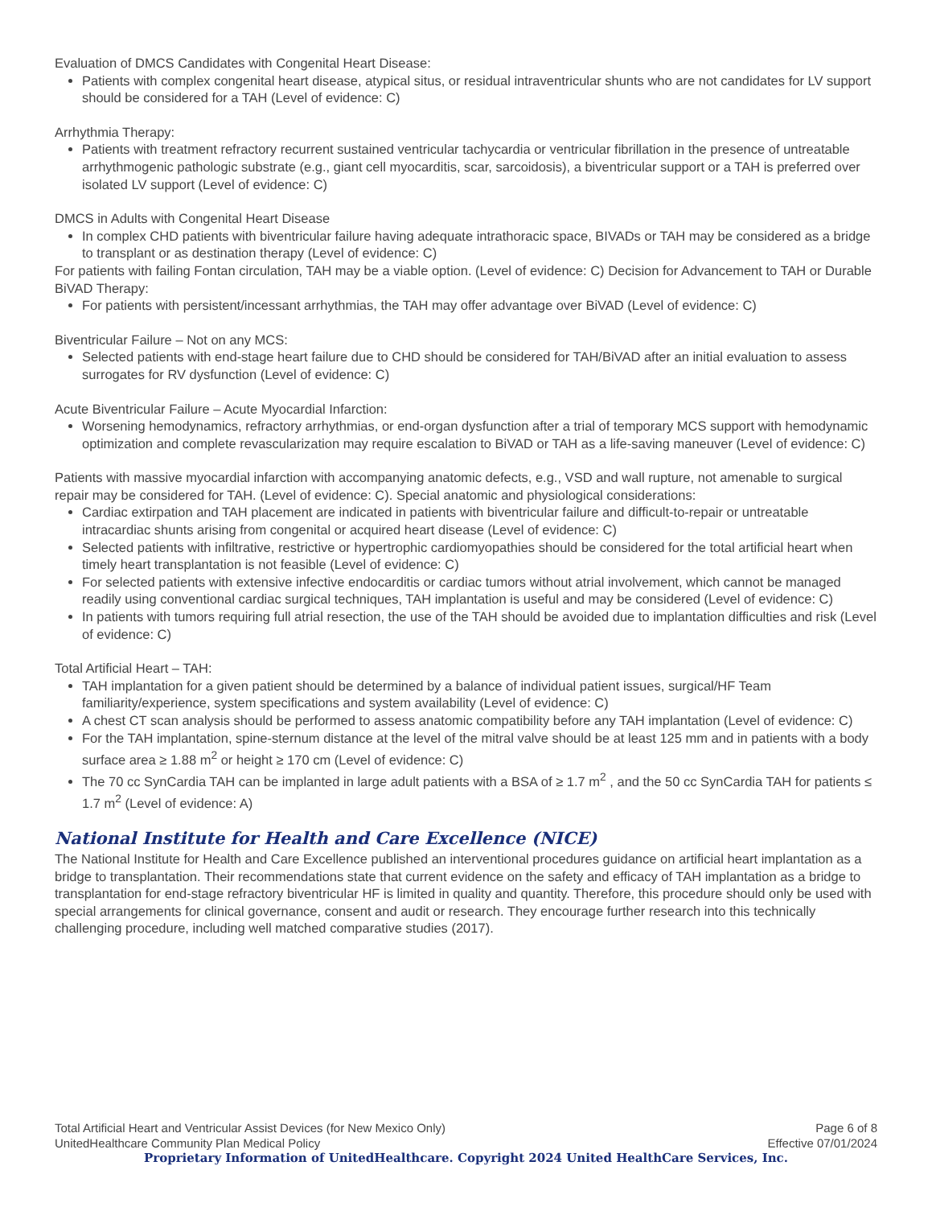Evaluation of DMCS Candidates with Congenital Heart Disease:
Patients with complex congenital heart disease, atypical situs, or residual intraventricular shunts who are not candidates for LV support should be considered for a TAH (Level of evidence: C)
Arrhythmia Therapy:
Patients with treatment refractory recurrent sustained ventricular tachycardia or ventricular fibrillation in the presence of untreatable arrhythmogenic pathologic substrate (e.g., giant cell myocarditis, scar, sarcoidosis), a biventricular support or a TAH is preferred over isolated LV support (Level of evidence: C)
DMCS in Adults with Congenital Heart Disease
In complex CHD patients with biventricular failure having adequate intrathoracic space, BIVADs or TAH may be considered as a bridge to transplant or as destination therapy (Level of evidence: C)
For patients with failing Fontan circulation, TAH may be a viable option. (Level of evidence: C) Decision for Advancement to TAH or Durable BiVAD Therapy:
For patients with persistent/incessant arrhythmias, the TAH may offer advantage over BiVAD (Level of evidence: C)
Biventricular Failure – Not on any MCS:
Selected patients with end-stage heart failure due to CHD should be considered for TAH/BiVAD after an initial evaluation to assess surrogates for RV dysfunction (Level of evidence: C)
Acute Biventricular Failure – Acute Myocardial Infarction:
Worsening hemodynamics, refractory arrhythmias, or end-organ dysfunction after a trial of temporary MCS support with hemodynamic optimization and complete revascularization may require escalation to BiVAD or TAH as a life-saving maneuver (Level of evidence: C)
Patients with massive myocardial infarction with accompanying anatomic defects, e.g., VSD and wall rupture, not amenable to surgical repair may be considered for TAH. (Level of evidence: C). Special anatomic and physiological considerations:
Cardiac extirpation and TAH placement are indicated in patients with biventricular failure and difficult-to-repair or untreatable intracardiac shunts arising from congenital or acquired heart disease (Level of evidence: C)
Selected patients with infiltrative, restrictive or hypertrophic cardiomyopathies should be considered for the total artificial heart when timely heart transplantation is not feasible (Level of evidence: C)
For selected patients with extensive infective endocarditis or cardiac tumors without atrial involvement, which cannot be managed readily using conventional cardiac surgical techniques, TAH implantation is useful and may be considered (Level of evidence: C)
In patients with tumors requiring full atrial resection, the use of the TAH should be avoided due to implantation difficulties and risk (Level of evidence: C)
Total Artificial Heart – TAH:
TAH implantation for a given patient should be determined by a balance of individual patient issues, surgical/HF Team familiarity/experience, system specifications and system availability (Level of evidence: C)
A chest CT scan analysis should be performed to assess anatomic compatibility before any TAH implantation (Level of evidence: C)
For the TAH implantation, spine-sternum distance at the level of the mitral valve should be at least 125 mm and in patients with a body surface area ≥ 1.88 m<sup>2</sup> or height ≥ 170 cm (Level of evidence: C)
The 70 cc SynCardia TAH can be implanted in large adult patients with a BSA of ≥ 1.7 m<sup>2</sup> , and the 50 cc SynCardia TAH for patients ≤ 1.7 m<sup>2</sup> (Level of evidence: A)
National Institute for Health and Care Excellence (NICE)
The National Institute for Health and Care Excellence published an interventional procedures guidance on artificial heart implantation as a bridge to transplantation. Their recommendations state that current evidence on the safety and efficacy of TAH implantation as a bridge to transplantation for end-stage refractory biventricular HF is limited in quality and quantity. Therefore, this procedure should only be used with special arrangements for clinical governance, consent and audit or research. They encourage further research into this technically challenging procedure, including well matched comparative studies (2017).
Total Artificial Heart and Ventricular Assist Devices (for New Mexico Only) Page 6 of 8
UnitedHealthcare Community Plan Medical Policy Effective 07/01/2024
Proprietary Information of UnitedHealthcare. Copyright 2024 United HealthCare Services, Inc.